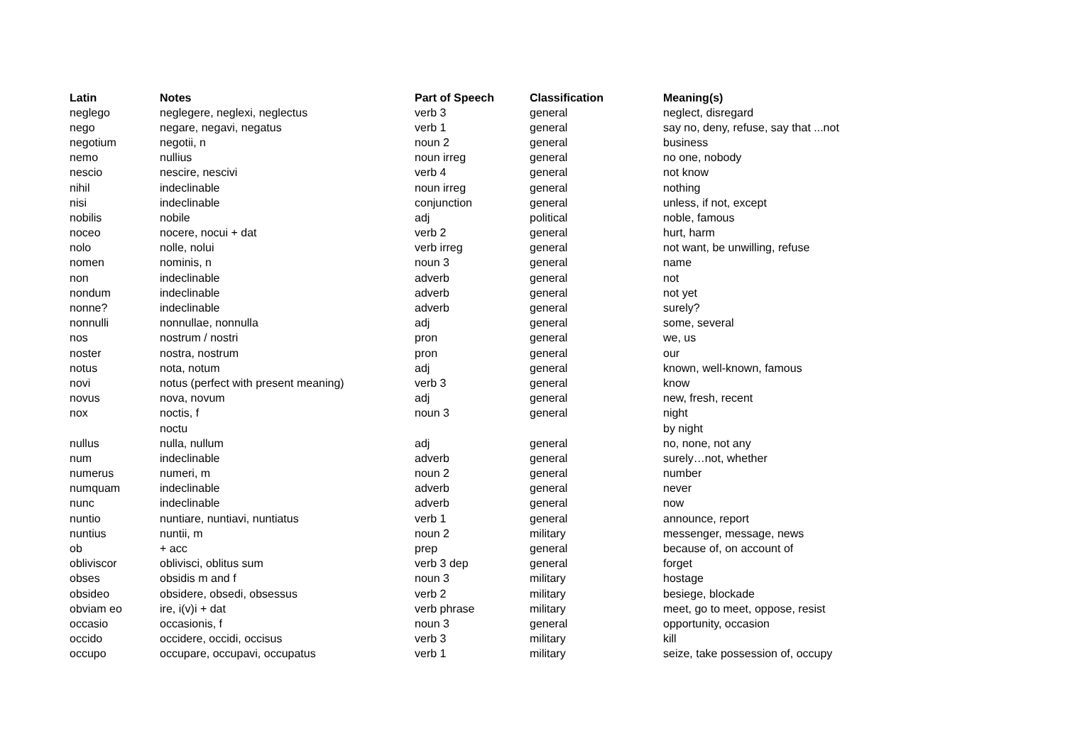| Latin | Notes | Part of Speech | Classification | Meaning(s) |
| --- | --- | --- | --- | --- |
| neglego | neglegere, neglexi, neglectus | verb 3 | general | neglect, disregard |
| nego | negare, negavi, negatus | verb 1 | general | say no, deny, refuse, say that ...not |
| negotium | negotii, n | noun 2 | general | business |
| nemo | nullius | noun irreg | general | no one, nobody |
| nescio | nescire, nescivi | verb 4 | general | not know |
| nihil | indeclinable | noun irreg | general | nothing |
| nisi | indeclinable | conjunction | general | unless, if not, except |
| nobilis | nobile | adj | political | noble, famous |
| noceo | nocere, nocui + dat | verb 2 | general | hurt, harm |
| nolo | nolle, nolui | verb irreg | general | not want, be unwilling, refuse |
| nomen | nominis, n | noun 3 | general | name |
| non | indeclinable | adverb | general | not |
| nondum | indeclinable | adverb | general | not yet |
| nonne? | indeclinable | adverb | general | surely? |
| nonnulli | nonnullae, nonnulla | adj | general | some, several |
| nos | nostrum / nostri | pron | general | we, us |
| noster | nostra, nostrum | pron | general | our |
| notus | nota, notum | adj | general | known, well-known, famous |
| novi | notus (perfect with present meaning) | verb 3 | general | know |
| novus | nova, novum | adj | general | new, fresh, recent |
| nox | noctis, f | noun 3 | general | night |
| | noctu | | | by night |
| nullus | nulla, nullum | adj | general | no, none, not any |
| num | indeclinable | adverb | general | surely…not, whether |
| numerus | numeri, m | noun 2 | general | number |
| numquam | indeclinable | adverb | general | never |
| nunc | indeclinable | adverb | general | now |
| nuntio | nuntiare, nuntiavi, nuntiatus | verb 1 | general | announce, report |
| nuntius | nuntii, m | noun 2 | military | messenger, message, news |
| ob | + acc | prep | general | because of, on account of |
| obliviscor | oblivisci, oblitus sum | verb 3 dep | general | forget |
| obses | obsidis m and f | noun 3 | military | hostage |
| obsideo | obsidere, obsedi, obsessus | verb 2 | military | besiege, blockade |
| obviam eo | ire, i(v)i + dat | verb phrase | military | meet, go to meet, oppose, resist |
| occasio | occasionis, f | noun 3 | general | opportunity, occasion |
| occido | occidere, occidi, occisus | verb 3 | military | kill |
| occupo | occupare, occupavi, occupatus | verb 1 | military | seize, take possession of, occupy |